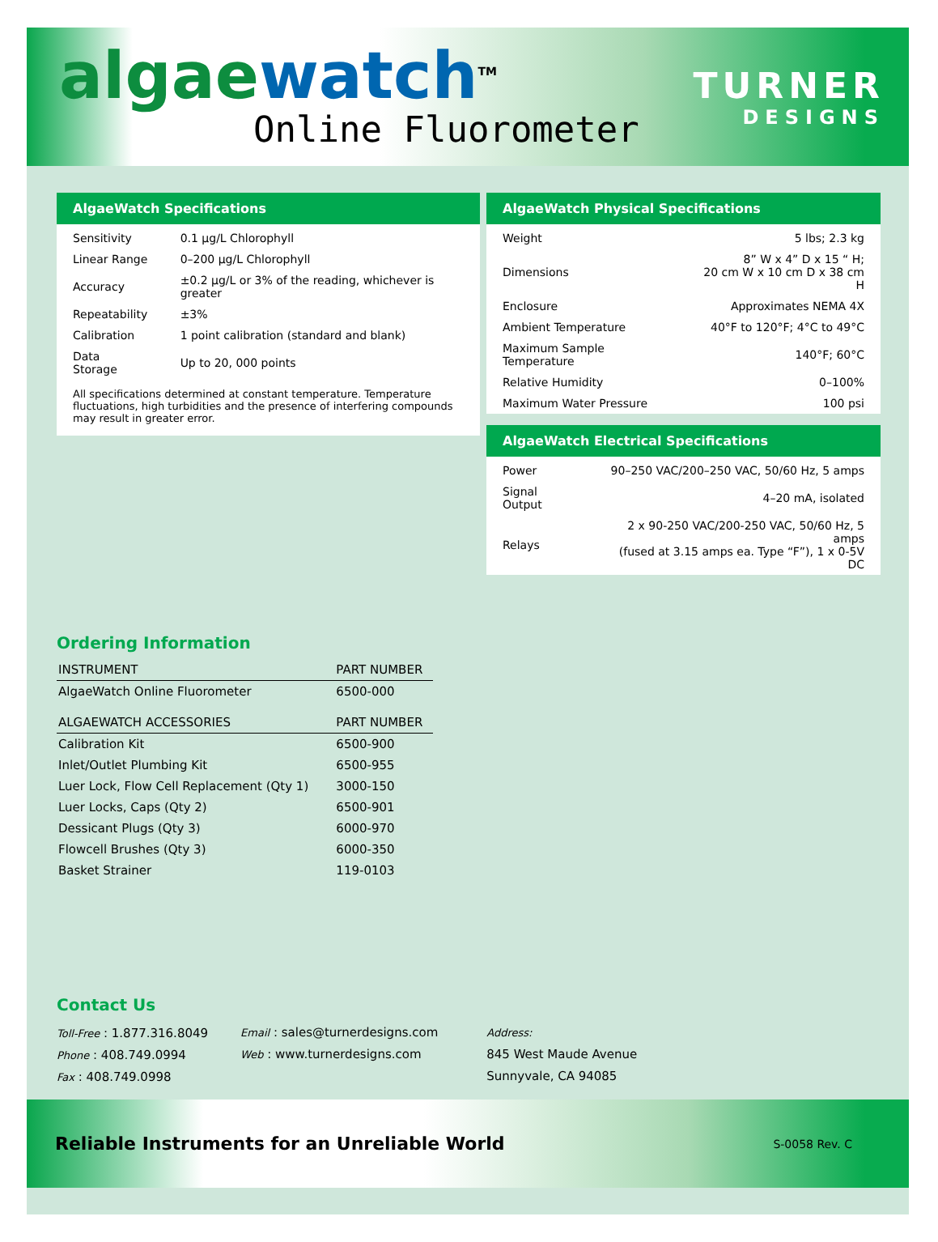algae watch<sup>TM</sup>
Online Fluorometer
TURNER
DESIGNS
AlgaeWatch Specifications
| Sensitivity | 0.1 µg/L Chlorophyll |
| Linear Range | 0–200 µg/L Chlorophyll |
| Accuracy | ±0.2 µg/L or 3% of the reading, whichever is greater |
| Repeatability | ±3% |
| Calibration | 1 point calibration (standard and blank) |
| Data Storage | Up to 20, 000 points |
All specifications determined at constant temperature. Temperature fluctuations, high turbidities and the presence of interfering compounds may result in greater error.
AlgaeWatch Physical Specifications
| Weight | 5 lbs; 2.3 kg |
| Dimensions | 8” W x 4” D x 15 “ H; 20 cm W x 10 cm D x 38 cm H |
| Enclosure | Approximates NEMA 4X |
| Ambient Temperature | 40°F to 120°F; 4°C to 49°C |
| Maximum Sample Temperature | 140°F; 60°C |
| Relative Humidity | 0–100% |
| Maximum Water Pressure | 100 psi |
AlgaeWatch Electrical Specifications
| Power | 90–250 VAC/200–250 VAC, 50/60 Hz, 5 amps |
| Signal Output | 4–20 mA, isolated |
| Relays | 2 x 90-250 VAC/200-250 VAC, 50/60 Hz, 5 amps (fused at 3.15 amps ea. Type “F”), 1 x 0-5V DC |
Ordering Information
| INSTRUMENT | PART NUMBER |
| --- | --- |
| AlgaeWatch Online Fluorometer | 6500-000 |
| ALGAEWATCH ACCESSORIES | PART NUMBER |
| Calibration Kit | 6500-900 |
| Inlet/Outlet Plumbing Kit | 6500-955 |
| Luer Lock, Flow Cell Replacement (Qty 1) | 3000-150 |
| Luer Locks, Caps (Qty 2) | 6500-901 |
| Dessicant Plugs (Qty 3) | 6000-970 |
| Flowcell Brushes (Qty 3) | 6000-350 |
| Basket Strainer | 119-0103 |
Contact Us
Toll-Free : 1.877.316.8049
Phone : 408.749.0994
Fax : 408.749.0998
Email : sales@turnerdesigns.com
Web : www.turnerdesigns.com
Address:
845 West Maude Avenue
Sunnyvale, CA 94085
Reliable Instruments for an Unreliable World S-0058 Rev. C